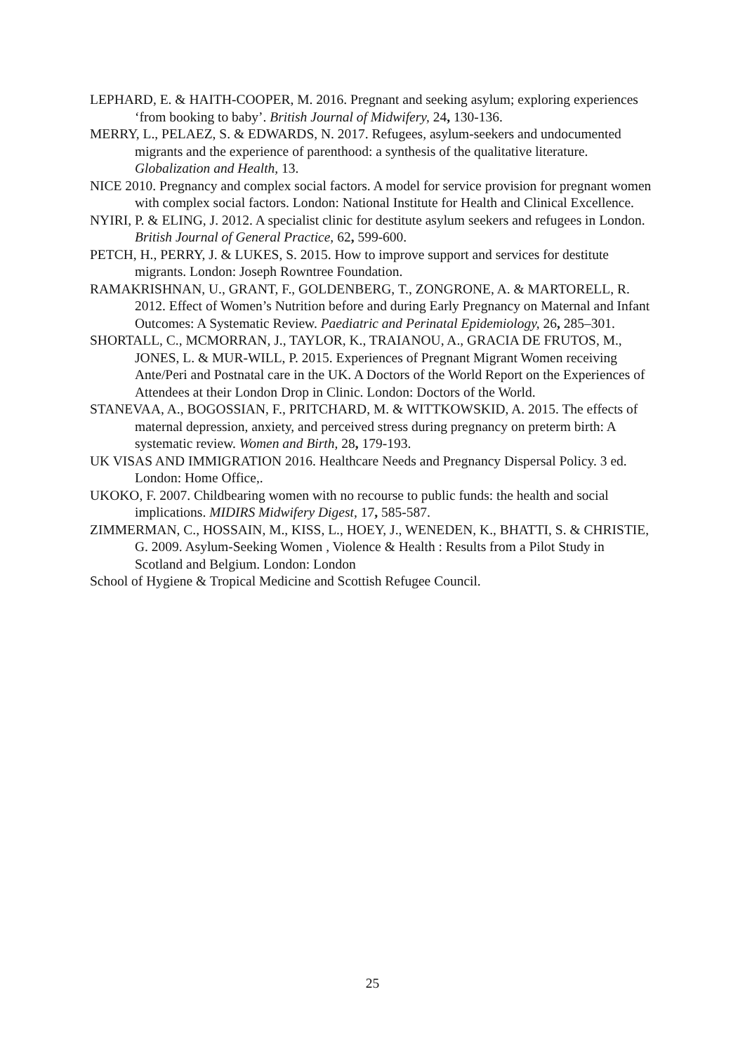LEPHARD, E. & HAITH-COOPER, M. 2016. Pregnant and seeking asylum; exploring experiences ‘from booking to baby’. British Journal of Midwifery, 24, 130-136.
MERRY, L., PELAEZ, S. & EDWARDS, N. 2017. Refugees, asylum-seekers and undocumented migrants and the experience of parenthood: a synthesis of the qualitative literature. Globalization and Health, 13.
NICE 2010. Pregnancy and complex social factors. A model for service provision for pregnant women with complex social factors. London: National Institute for Health and Clinical Excellence.
NYIRI, P. & ELING, J. 2012. A specialist clinic for destitute asylum seekers and refugees in London. British Journal of General Practice, 62, 599-600.
PETCH, H., PERRY, J. & LUKES, S. 2015. How to improve support and services for destitute migrants. London: Joseph Rowntree Foundation.
RAMAKRISHNAN, U., GRANT, F., GOLDENBERG, T., ZONGRONE, A. & MARTORELL, R. 2012. Effect of Women’s Nutrition before and during Early Pregnancy on Maternal and Infant Outcomes: A Systematic Review. Paediatric and Perinatal Epidemiology, 26, 285–301.
SHORTALL, C., MCMORRAN, J., TAYLOR, K., TRAIANOU, A., GRACIA DE FRUTOS, M., JONES, L. & MUR-WILL, P. 2015. Experiences of Pregnant Migrant Women receiving Ante/Peri and Postnatal care in the UK. A Doctors of the World Report on the Experiences of Attendees at their London Drop in Clinic. London: Doctors of the World.
STANEVAA, A., BOGOSSIAN, F., PRITCHARD, M. & WITTKOWSKID, A. 2015. The effects of maternal depression, anxiety, and perceived stress during pregnancy on preterm birth: A systematic review. Women and Birth, 28, 179-193.
UK VISAS AND IMMIGRATION 2016. Healthcare Needs and Pregnancy Dispersal Policy. 3 ed. London: Home Office,.
UKOKO, F. 2007. Childbearing women with no recourse to public funds: the health and social implications. MIDIRS Midwifery Digest, 17, 585-587.
ZIMMERMAN, C., HOSSAIN, M., KISS, L., HOEY, J., WENEDEN, K., BHATTI, S. & CHRISTIE, G. 2009. Asylum-Seeking Women , Violence & Health : Results from a Pilot Study in Scotland and Belgium. London: London
School of Hygiene & Tropical Medicine and Scottish Refugee Council.
25